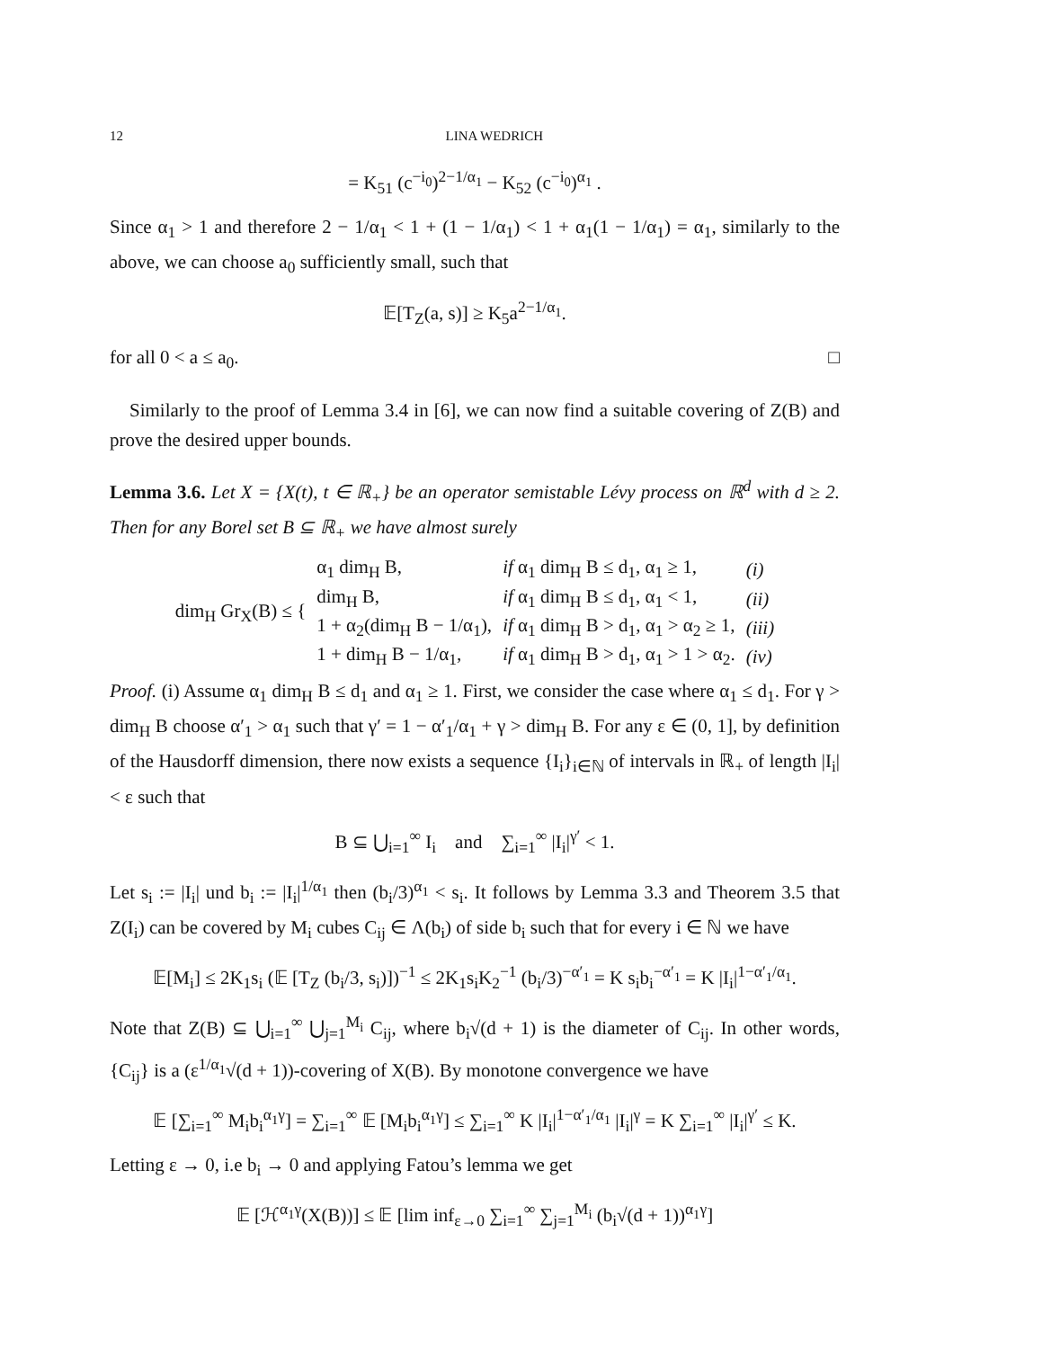12 LINA WEDRICH
= K<sub>51</sub> (c<sup>−i<sub>0</sub></sup>)<sup>2−1/α<sub>1</sub></sup> − K<sub>52</sub> (c<sup>−i<sub>0</sub></sup>)<sup>α<sub>1</sub></sup> .
Since α<sub>1</sub> > 1 and therefore 2 − 1/α<sub>1</sub> < 1 + (1 − 1/α<sub>1</sub>) < 1 + α<sub>1</sub>(1 − 1/α<sub>1</sub>) = α<sub>1</sub>, similarly to the above, we can choose a<sub>0</sub> sufficiently small, such that
𝔼[T<sub>Z</sub>(a, s)] ≥ K<sub>5</sub>a<sup>2−1/α<sub>1</sub></sup>.
for all 0 < a ≤ a<sub>0</sub>. □
Similarly to the proof of Lemma 3.4 in [6], we can now find a suitable covering of Z(B) and prove the desired upper bounds.
Lemma 3.6. Let X = {X(t), t ∈ ℝ<sub>+</sub>} be an operator semistable Lévy process on ℝ<sup>d</sup> with d ≥ 2. Then for any Borel set B ⊆ ℝ<sub>+</sub> we have almost surely
| dim<sub>H</sub> Gr<sub>X</sub>(B) ≤ { | α<sub>1</sub> dim<sub>H</sub> B, | if α<sub>1</sub> dim<sub>H</sub> B ≤ d<sub>1</sub>, α<sub>1</sub> ≥ 1, | (i) |
| | dim<sub>H</sub> B, | if α<sub>1</sub> dim<sub>H</sub> B ≤ d<sub>1</sub>, α<sub>1</sub> < 1, | (ii) |
| | 1 + α<sub>2</sub>(dim<sub>H</sub> B − 1/α<sub>1</sub>), | if α<sub>1</sub> dim<sub>H</sub> B > d<sub>1</sub>, α<sub>1</sub> > α<sub>2</sub> ≥ 1, | (iii) |
| | 1 + dim<sub>H</sub> B − 1/α<sub>1</sub>, | if α<sub>1</sub> dim<sub>H</sub> B > d<sub>1</sub>, α<sub>1</sub> > 1 > α<sub>2</sub>. | (iv) |
Proof. (i) Assume α<sub>1</sub> dim<sub>H</sub> B ≤ d<sub>1</sub> and α<sub>1</sub> ≥ 1. First, we consider the case where α<sub>1</sub> ≤ d<sub>1</sub>. For γ > dim<sub>H</sub> B choose α′<sub>1</sub> > α<sub>1</sub> such that γ′ = 1 − α′<sub>1</sub>/α<sub>1</sub> + γ > dim<sub>H</sub> B. For any ε ∈ (0, 1], by definition of the Hausdorff dimension, there now exists a sequence {I<sub>i</sub>}<sub>i∈ℕ</sub> of intervals in ℝ<sub>+</sub> of length |I<sub>i</sub>| < ε such that
B ⊆ ⋃<sub>i=1</sub><sup>∞</sup> I<sub>i</sub> and ∑<sub>i=1</sub><sup>∞</sup> |I<sub>i</sub>|<sup>γ′</sup> < 1.
Let s<sub>i</sub> := |I<sub>i</sub>| und b<sub>i</sub> := |I<sub>i</sub>|<sup>1/α<sub>1</sub></sup> then (b<sub>i</sub>/3)<sup>α<sub>1</sub></sup> < s<sub>i</sub>. It follows by Lemma 3.3 and Theorem 3.5 that Z(I<sub>i</sub>) can be covered by M<sub>i</sub> cubes C<sub>ij</sub> ∈ Λ(b<sub>i</sub>) of side b<sub>i</sub> such that for every i ∈ ℕ we have
𝔼[M<sub>i</sub>] ≤ 2K<sub>1</sub>s<sub>i</sub> (𝔼 [T<sub>Z</sub> (b<sub>i</sub>/3, s<sub>i</sub>)])<sup>−1</sup> ≤ 2K<sub>1</sub>s<sub>i</sub>K<sub>2</sub><sup>−1</sup> (b<sub>i</sub>/3)<sup>−α′<sub>1</sub></sup> = K s<sub>i</sub>b<sub>i</sub><sup>−α′<sub>1</sub></sup> = K |I<sub>i</sub>|<sup>1−α′<sub>1</sub>/α<sub>1</sub></sup>.
Note that Z(B) ⊆ ⋃<sub>i=1</sub><sup>∞</sup> ⋃<sub>j=1</sub><sup>M<sub>i</sub></sup> C<sub>ij</sub>, where b<sub>i</sub>√(d + 1) is the diameter of C<sub>ij</sub>. In other words, {C<sub>ij</sub>} is a (ε<sup>1/α<sub>1</sub></sup>√(d + 1))-covering of X(B). By monotone convergence we have
𝔼 [∑<sub>i=1</sub><sup>∞</sup> M<sub>i</sub>b<sub>i</sub><sup>α<sub>1</sub>γ</sup>] = ∑<sub>i=1</sub><sup>∞</sup> 𝔼 [M<sub>i</sub>b<sub>i</sub><sup>α<sub>1</sub>γ</sup>] ≤ ∑<sub>i=1</sub><sup>∞</sup> K |I<sub>i</sub>|<sup>1−α′<sub>1</sub>/α<sub>1</sub></sup> |I<sub>i</sub>|<sup>γ</sup> = K ∑<sub>i=1</sub><sup>∞</sup> |I<sub>i</sub>|<sup>γ′</sup> ≤ K.
Letting ε → 0, i.e b<sub>i</sub> → 0 and applying Fatou’s lemma we get
𝔼 [ℋ<sup>α<sub>1</sub>γ</sup>(X(B))] ≤ 𝔼 [lim inf<sub>ε→0</sub> ∑<sub>i=1</sub><sup>∞</sup> ∑<sub>j=1</sub><sup>M<sub>i</sub></sup> (b<sub>i</sub>√(d + 1))<sup>α<sub>1</sub>γ</sup>]